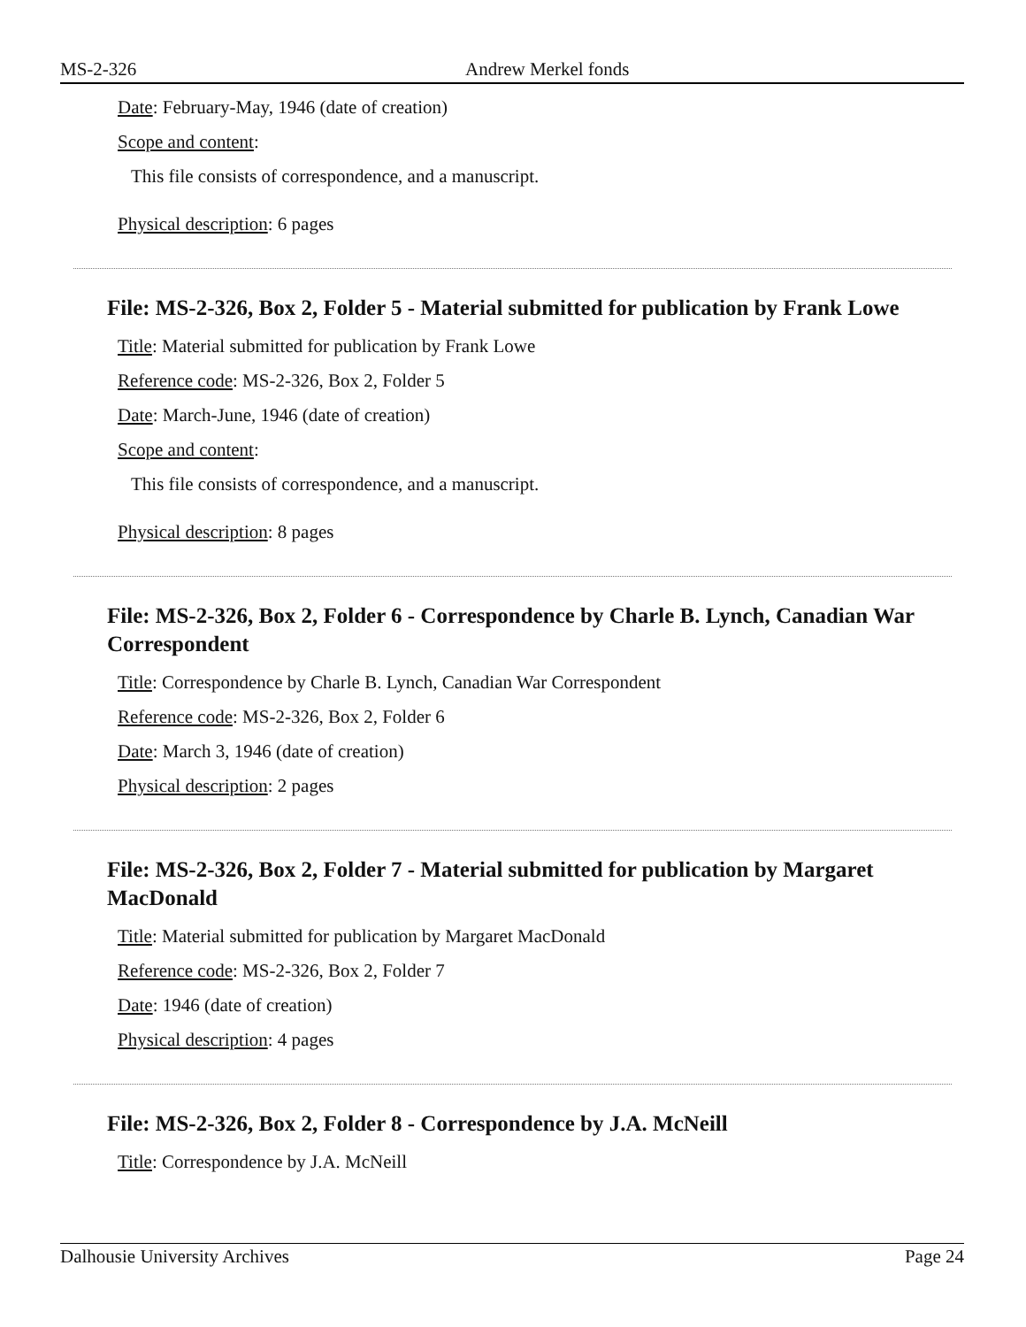MS-2-326 Andrew Merkel fonds
Date: February-May, 1946 (date of creation)
Scope and content:
This file consists of correspondence, and a manuscript.
Physical description: 6 pages
File: MS-2-326, Box 2, Folder 5 - Material submitted for publication by Frank Lowe
Title: Material submitted for publication by Frank Lowe
Reference code: MS-2-326, Box 2, Folder 5
Date: March-June, 1946 (date of creation)
Scope and content:
This file consists of correspondence, and a manuscript.
Physical description: 8 pages
File: MS-2-326, Box 2, Folder 6 - Correspondence by Charle B. Lynch, Canadian War Correspondent
Title: Correspondence by Charle B. Lynch, Canadian War Correspondent
Reference code: MS-2-326, Box 2, Folder 6
Date: March 3, 1946 (date of creation)
Physical description: 2 pages
File: MS-2-326, Box 2, Folder 7 - Material submitted for publication by Margaret MacDonald
Title: Material submitted for publication by Margaret MacDonald
Reference code: MS-2-326, Box 2, Folder 7
Date: 1946 (date of creation)
Physical description: 4 pages
File: MS-2-326, Box 2, Folder 8 - Correspondence by J.A. McNeill
Title: Correspondence by J.A. McNeill
Dalhousie University Archives Page 24